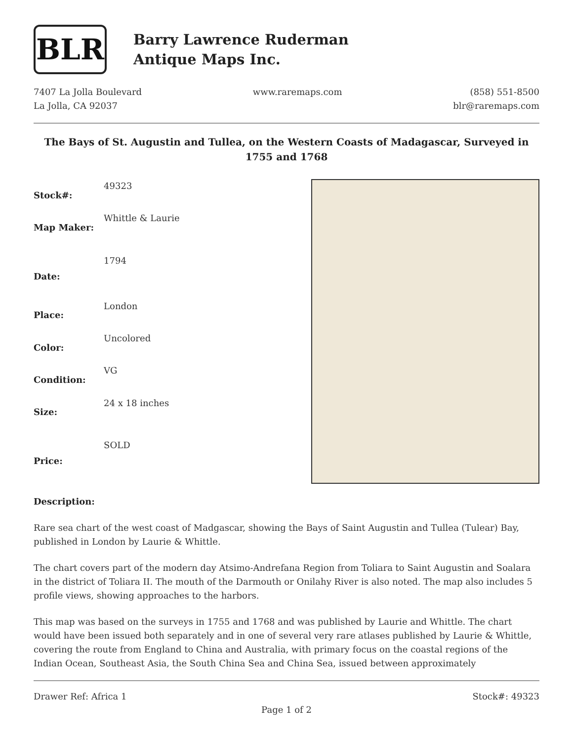BLR
Barry Lawrence Ruderman
Antique Maps Inc.
7407 La Jolla Boulevard
La Jolla, CA 92037
www.raremaps.com (858) 551-8500
blr@raremaps.com
The Bays of St. Augustin and Tullea, on the Western Coasts of Madagascar, Surveyed in 1755 and 1768
| Stock#: | 49323 |
| Map Maker: | Whittle & Laurie |
| Date: | 1794 |
| Place: | London |
| Color: | Uncolored |
| Condition: | VG |
| Size: | 24 x 18 inches |
| Price: | SOLD |
Description:
Rare sea chart of the west coast of Madgascar, showing the Bays of Saint Augustin and Tullea (Tulear) Bay, published in London by Laurie & Whittle.
The chart covers part of the modern day Atsimo-Andrefana Region from Toliara to Saint Augustin and Soalara in the district of Toliara II. The mouth of the Darmouth or Onilahy River is also noted. The map also includes 5 profile views, showing approaches to the harbors.
This map was based on the surveys in 1755 and 1768 and was published by Laurie and Whittle. The chart would have been issued both separately and in one of several very rare atlases published by Laurie & Whittle, covering the route from England to China and Australia, with primary focus on the coastal regions of the Indian Ocean, Southeast Asia, the South China Sea and China Sea, issued between approximately
Drawer Ref: Africa 1 Stock#: 49323
Page 1 of 2